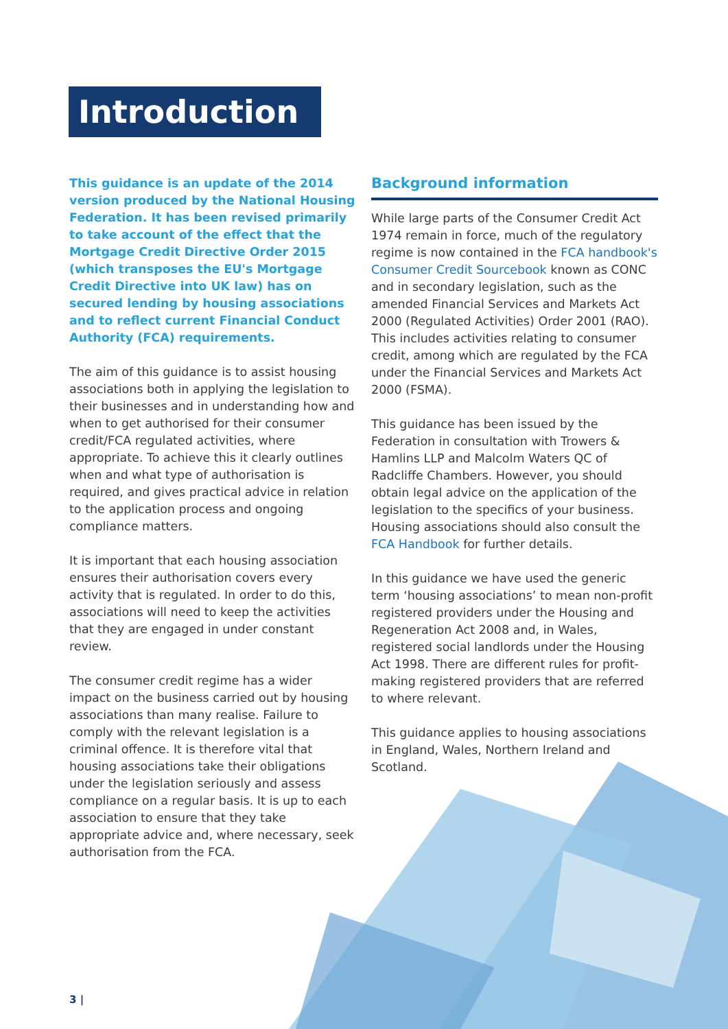Introduction
This guidance is an update of the 2014 version produced by the National Housing Federation. It has been revised primarily to take account of the effect that the Mortgage Credit Directive Order 2015 (which transposes the EU's Mortgage Credit Directive into UK law) has on secured lending by housing associations and to reflect current Financial Conduct Authority (FCA) requirements.
The aim of this guidance is to assist housing associations both in applying the legislation to their businesses and in understanding how and when to get authorised for their consumer credit/FCA regulated activities, where appropriate. To achieve this it clearly outlines when and what type of authorisation is required, and gives practical advice in relation to the application process and ongoing compliance matters.
It is important that each housing association ensures their authorisation covers every activity that is regulated. In order to do this, associations will need to keep the activities that they are engaged in under constant review.
The consumer credit regime has a wider impact on the business carried out by housing associations than many realise. Failure to comply with the relevant legislation is a criminal offence. It is therefore vital that housing associations take their obligations under the legislation seriously and assess compliance on a regular basis. It is up to each association to ensure that they take appropriate advice and, where necessary, seek authorisation from the FCA.
Background information
While large parts of the Consumer Credit Act 1974 remain in force, much of the regulatory regime is now contained in the FCA handbook's Consumer Credit Sourcebook known as CONC and in secondary legislation, such as the amended Financial Services and Markets Act 2000 (Regulated Activities) Order 2001 (RAO). This includes activities relating to consumer credit, among which are regulated by the FCA under the Financial Services and Markets Act 2000 (FSMA).
This guidance has been issued by the Federation in consultation with Trowers & Hamlins LLP and Malcolm Waters QC of Radcliffe Chambers. However, you should obtain legal advice on the application of the legislation to the specifics of your business. Housing associations should also consult the FCA Handbook for further details.
In this guidance we have used the generic term ‘housing associations’ to mean non-profit registered providers under the Housing and Regeneration Act 2008 and, in Wales, registered social landlords under the Housing Act 1998. There are different rules for profit-making registered providers that are referred to where relevant.
This guidance applies to housing associations in England, Wales, Northern Ireland and Scotland.
3 |